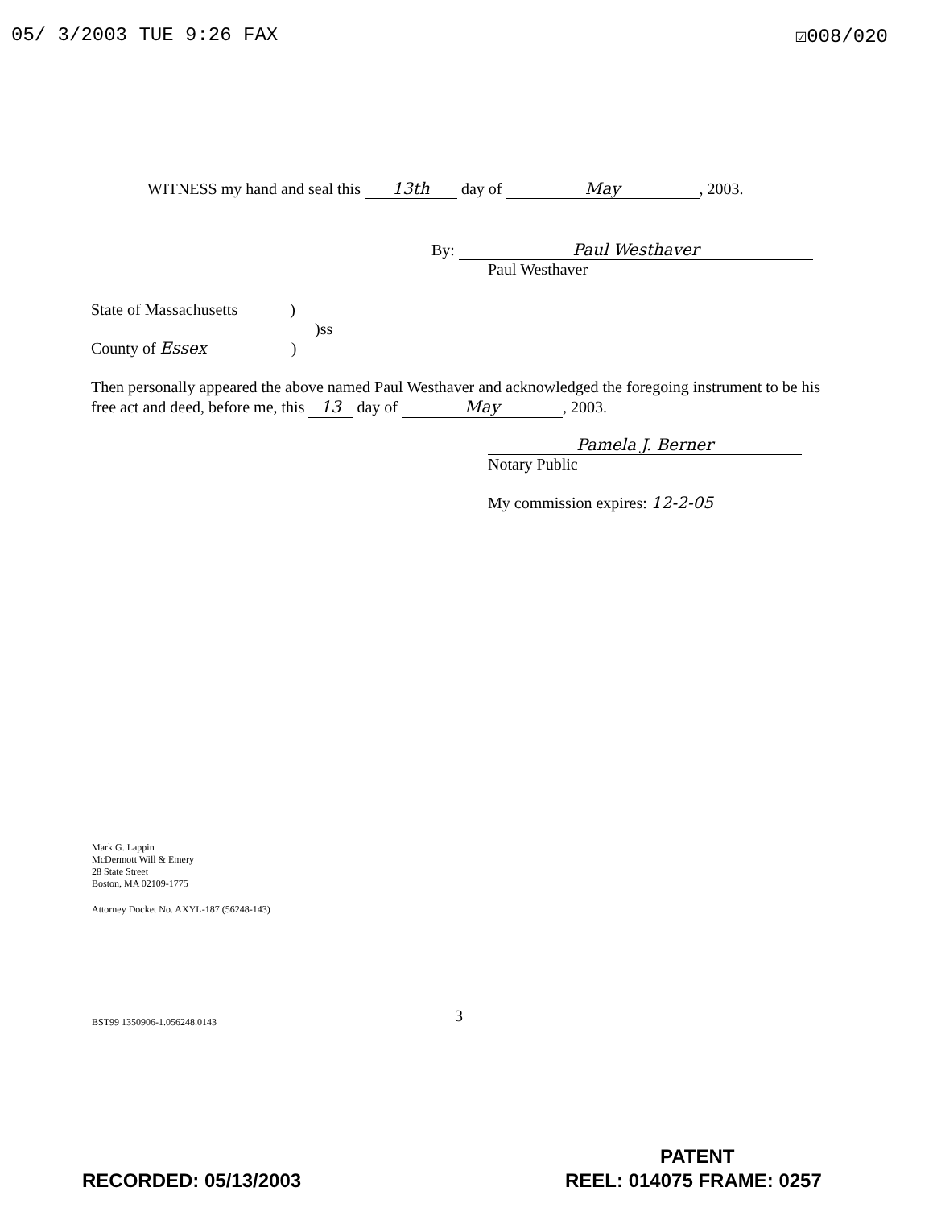05/ 3/2003 TUE 9:26 FAX ☑008/020
WITNESS my hand and seal this 13th day of May, 2003.
By: Paul Westhaver
Paul Westhaver
State of Massachusetts )
)ss
County of Essex )
Then personally appeared the above named Paul Westhaver and acknowledged the foregoing instrument to be his free act and deed, before me, this 13 day of May, 2003.
Pamela J. Berner
Notary Public
My commission expires: 12-2-05
Mark G. Lappin
McDermott Will & Emery
28 State Street
Boston, MA 02109-1775
Attorney Docket No. AXYL-187 (56248-143)
BST99 1350906-1.056248.0143 3
PATENT
RECORDED: 05/13/2003 REEL: 014075 FRAME: 0257